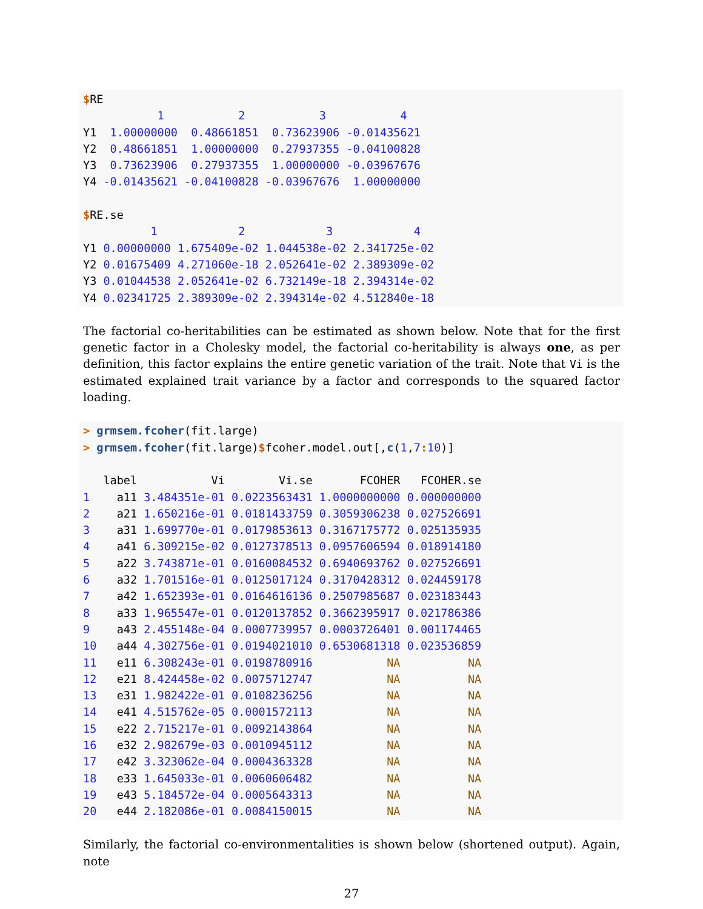$RE
           1           2           3           4
Y1  1.00000000  0.48661851  0.73623906 -0.01435621
Y2  0.48661851  1.00000000  0.27937355 -0.04100828
Y3  0.73623906  0.27937355  1.00000000 -0.03967676
Y4 -0.01435621 -0.04100828 -0.03967676  1.00000000

$RE.se
          1            2            3            4
Y1 0.00000000 1.675409e-02 1.044538e-02 2.341725e-02
Y2 0.01675409 4.271060e-18 2.052641e-02 2.389309e-02
Y3 0.01044538 2.052641e-02 6.732149e-18 2.394314e-02
Y4 0.02341725 2.389309e-02 2.394314e-02 4.512840e-18
The factorial co-heritabilities can be estimated as shown below. Note that for the first genetic factor in a Cholesky model, the factorial co-heritability is always one, as per definition, this factor explains the entire genetic variation of the trait. Note that Vi is the estimated explained trait variance by a factor and corresponds to the squared factor loading.
> grmsem.fcoher(fit.large)
> grmsem.fcoher(fit.large)$fcoher.model.out[,c(1,7: 10)]

   label           Vi        Vi.se       FCOHER   FCOHER.se
1    a11 3.484351e-01 0.0223563431 1.0000000000 0.000000000
2    a21 1.650216e-01 0.0181433759 0.3059306238 0.027526691
3    a31 1.699770e-01 0.0179853613 0.3167175772 0.025135935
4    a41 6.309215e-02 0.0127378513 0.0957606594 0.018914180
5    a22 3.743871e-01 0.0160084532 0.6940693762 0.027526691
6    a32 1.701516e-01 0.0125017124 0.3170428312 0.024459178
7    a42 1.652393e-01 0.0164616136 0.2507985687 0.023183443
8    a33 1.965547e-01 0.0120137852 0.3662395917 0.021786386
9    a43 2.455148e-04 0.0007739957 0.0003726401 0.001174465
10   a44 4.302756e-01 0.0194021010 0.6530681318 0.023536859
11   e11 6.308243e-01 0.0198780916           NA          NA
12   e21 8.424458e-02 0.0075712747           NA          NA
13   e31 1.982422e-01 0.0108236256           NA          NA
14   e41 4.515762e-05 0.0001572113           NA          NA
15   e22 2.715217e-01 0.0092143864           NA          NA
16   e32 2.982679e-03 0.0010945112           NA          NA
17   e42 3.323062e-04 0.0004363328           NA          NA
18   e33 1.645033e-01 0.0060606482           NA          NA
19   e43 5.184572e-04 0.0005643313           NA          NA
20   e44 2.182086e-01 0.0084150015           NA          NA
Similarly, the factorial co-environmentalities is shown below (shortened output). Again, note
27